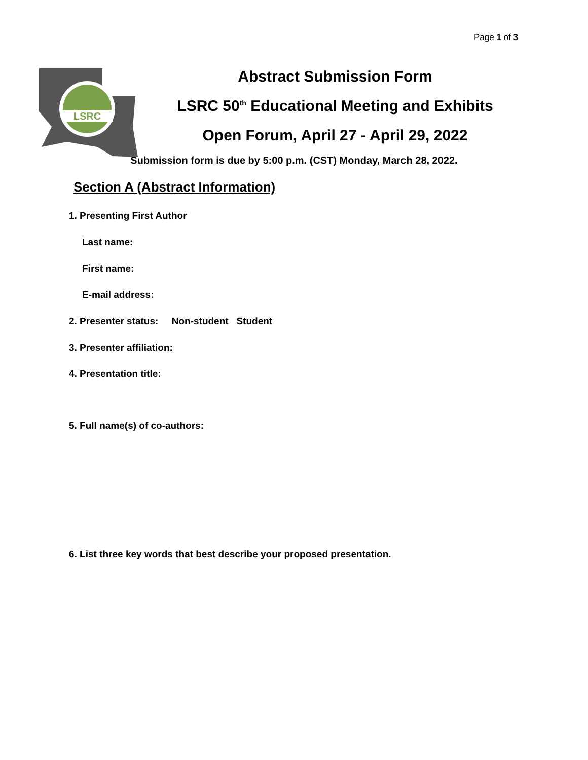Page 1 of 3
LSRC
Abstract Submission Form
LSRC 50<sup>th</sup> Educational Meeting and Exhibits
Open Forum, April 27 - April 29, 2022
Submission form is due by 5:00 p.m. (CST) Monday, March 28, 2022.
Section A (Abstract Information)
1. Presenting First Author
Last name:
First name:
E-mail address:
2. Presenter status: Non-student Student
3. Presenter affiliation:
4. Presentation title:
5. Full name(s) of co-authors:
6. List three key words that best describe your proposed presentation.